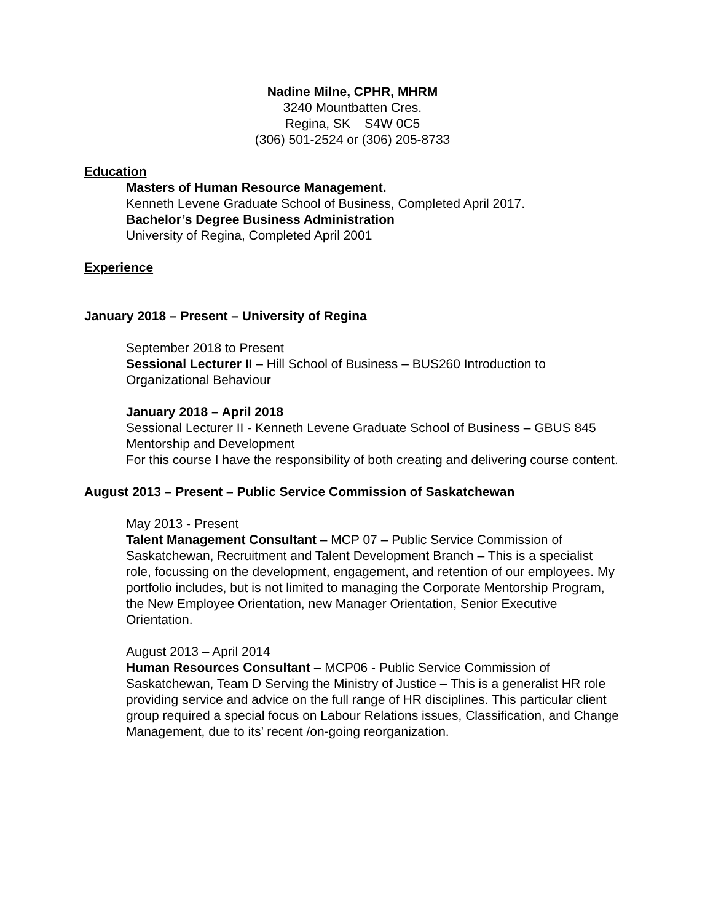Nadine Milne, CPHR, MHRM
3240 Mountbatten Cres.
Regina, SK S4W 0C5
(306) 501-2524 or (306) 205-8733
Education
Masters of Human Resource Management.
Kenneth Levene Graduate School of Business, Completed April 2017.
Bachelor’s Degree Business Administration
University of Regina, Completed April 2001
Experience
January 2018 – Present – University of Regina
September 2018 to Present
Sessional Lecturer II – Hill School of Business – BUS260 Introduction to Organizational Behaviour
January 2018 – April 2018
Sessional Lecturer II - Kenneth Levene Graduate School of Business – GBUS 845 Mentorship and Development
For this course I have the responsibility of both creating and delivering course content.
August 2013 – Present – Public Service Commission of Saskatchewan
May 2013 - Present
Talent Management Consultant – MCP 07 – Public Service Commission of Saskatchewan, Recruitment and Talent Development Branch – This is a specialist role, focussing on the development, engagement, and retention of our employees. My portfolio includes, but is not limited to managing the Corporate Mentorship Program, the New Employee Orientation, new Manager Orientation, Senior Executive Orientation.
August 2013 – April 2014
Human Resources Consultant – MCP06 - Public Service Commission of Saskatchewan, Team D Serving the Ministry of Justice – This is a generalist HR role providing service and advice on the full range of HR disciplines. This particular client group required a special focus on Labour Relations issues, Classification, and Change Management, due to its’ recent /on-going reorganization.